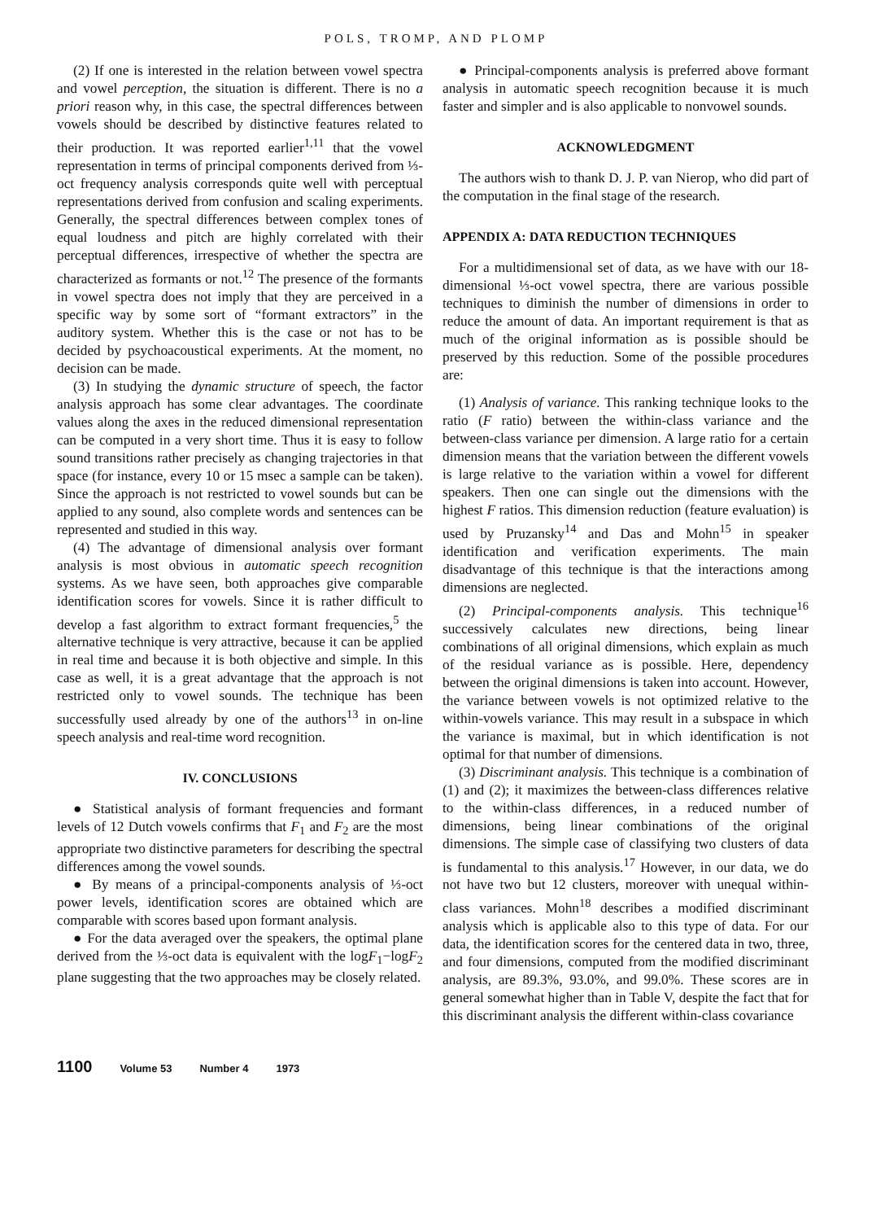POLS, TROMP, AND PLOMP
(2) If one is interested in the relation between vowel spectra and vowel perception, the situation is different. There is no a priori reason why, in this case, the spectral differences between vowels should be described by distinctive features related to their production. It was reported earlier<sup>1,11</sup> that the vowel representation in terms of principal components derived from ⅓-oct frequency analysis corresponds quite well with perceptual representations derived from confusion and scaling experiments. Generally, the spectral differences between complex tones of equal loudness and pitch are highly correlated with their perceptual differences, irrespective of whether the spectra are characterized as formants or not.<sup>12</sup> The presence of the formants in vowel spectra does not imply that they are perceived in a specific way by some sort of “formant extractors” in the auditory system. Whether this is the case or not has to be decided by psychoacoustical experiments. At the moment, no decision can be made.
(3) In studying the dynamic structure of speech, the factor analysis approach has some clear advantages. The coordinate values along the axes in the reduced dimensional representation can be computed in a very short time. Thus it is easy to follow sound transitions rather precisely as changing trajectories in that space (for instance, every 10 or 15 msec a sample can be taken). Since the approach is not restricted to vowel sounds but can be applied to any sound, also complete words and sentences can be represented and studied in this way.
(4) The advantage of dimensional analysis over formant analysis is most obvious in automatic speech recognition systems. As we have seen, both approaches give comparable identification scores for vowels. Since it is rather difficult to develop a fast algorithm to extract formant frequencies,<sup>5</sup> the alternative technique is very attractive, because it can be applied in real time and because it is both objective and simple. In this case as well, it is a great advantage that the approach is not restricted only to vowel sounds. The technique has been successfully used already by one of the authors<sup>13</sup> in on-line speech analysis and real-time word recognition.
IV. CONCLUSIONS
● Statistical analysis of formant frequencies and formant levels of 12 Dutch vowels confirms that F<sub>1</sub> and F<sub>2</sub> are the most appropriate two distinctive parameters for describing the spectral differences among the vowel sounds.
● By means of a principal-components analysis of ⅓-oct power levels, identification scores are obtained which are comparable with scores based upon formant analysis.
● For the data averaged over the speakers, the optimal plane derived from the ⅓-oct data is equivalent with the logF<sub>1</sub>−logF<sub>2</sub> plane suggesting that the two approaches may be closely related.
● Principal-components analysis is preferred above formant analysis in automatic speech recognition because it is much faster and simpler and is also applicable to nonvowel sounds.
ACKNOWLEDGMENT
The authors wish to thank D. J. P. van Nierop, who did part of the computation in the final stage of the research.
APPENDIX A: DATA REDUCTION TECHNIQUES
For a multidimensional set of data, as we have with our 18-dimensional ⅓-oct vowel spectra, there are various possible techniques to diminish the number of dimensions in order to reduce the amount of data. An important requirement is that as much of the original information as is possible should be preserved by this reduction. Some of the possible procedures are:
(1) Analysis of variance. This ranking technique looks to the ratio (F ratio) between the within-class variance and the between-class variance per dimension. A large ratio for a certain dimension means that the variation between the different vowels is large relative to the variation within a vowel for different speakers. Then one can single out the dimensions with the highest F ratios. This dimension reduction (feature evaluation) is used by Pruzansky<sup>14</sup> and Das and Mohn<sup>15</sup> in speaker identification and verification experiments. The main disadvantage of this technique is that the interactions among dimensions are neglected.
(2) Principal-components analysis. This technique<sup>16</sup> successively calculates new directions, being linear combinations of all original dimensions, which explain as much of the residual variance as is possible. Here, dependency between the original dimensions is taken into account. However, the variance between vowels is not optimized relative to the within-vowels variance. This may result in a subspace in which the variance is maximal, but in which identification is not optimal for that number of dimensions.
(3) Discriminant analysis. This technique is a combination of (1) and (2); it maximizes the between-class differences relative to the within-class differences, in a reduced number of dimensions, being linear combinations of the original dimensions. The simple case of classifying two clusters of data is fundamental to this analysis.<sup>17</sup> However, in our data, we do not have two but 12 clusters, moreover with unequal within-class variances. Mohn<sup>18</sup> describes a modified discriminant analysis which is applicable also to this type of data. For our data, the identification scores for the centered data in two, three, and four dimensions, computed from the modified discriminant analysis, are 89.3%, 93.0%, and 99.0%. These scores are in general somewhat higher than in Table V, despite the fact that for this discriminant analysis the different within-class covariance
1100 Volume 53 Number 4 1973